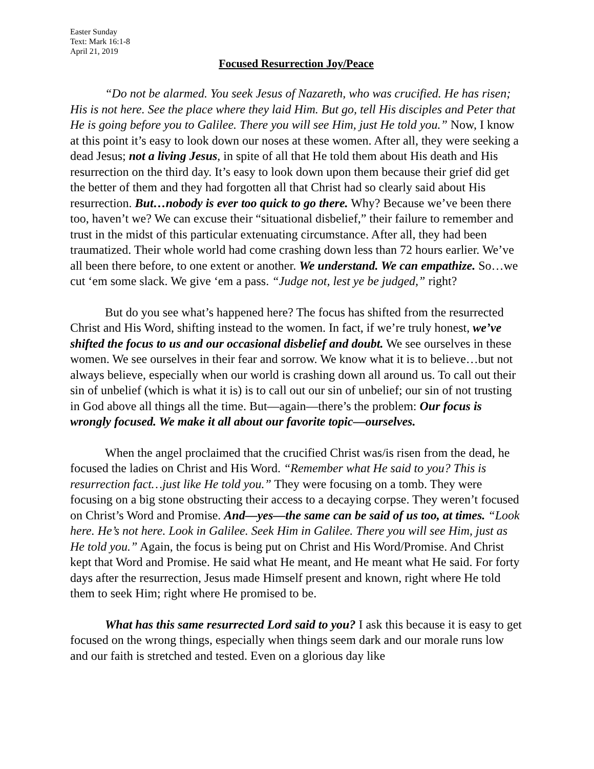Easter Sunday
Text: Mark 16:1-8
April 21, 2019
Focused Resurrection Joy/Peace
“Do not be alarmed. You seek Jesus of Nazareth, who was crucified. He has risen; His is not here. See the place where they laid Him. But go, tell His disciples and Peter that He is going before you to Galilee. There you will see Him, just He told you.” Now, I know at this point it’s easy to look down our noses at these women. After all, they were seeking a dead Jesus; not a living Jesus, in spite of all that He told them about His death and His resurrection on the third day. It’s easy to look down upon them because their grief did get the better of them and they had forgotten all that Christ had so clearly said about His resurrection. But…nobody is ever too quick to go there. Why? Because we’ve been there too, haven’t we? We can excuse their “situational disbelief,” their failure to remember and trust in the midst of this particular extenuating circumstance. After all, they had been traumatized. Their whole world had come crashing down less than 72 hours earlier. We’ve all been there before, to one extent or another. We understand. We can empathize. So…we cut ‘em some slack. We give ‘em a pass. “Judge not, lest ye be judged,” right?
But do you see what’s happened here? The focus has shifted from the resurrected Christ and His Word, shifting instead to the women. In fact, if we’re truly honest, we’ve shifted the focus to us and our occasional disbelief and doubt. We see ourselves in these women. We see ourselves in their fear and sorrow. We know what it is to believe…but not always believe, especially when our world is crashing down all around us. To call out their sin of unbelief (which is what it is) is to call out our sin of unbelief; our sin of not trusting in God above all things all the time. But—again—there’s the problem: Our focus is wrongly focused. We make it all about our favorite topic—ourselves.
When the angel proclaimed that the crucified Christ was/is risen from the dead, he focused the ladies on Christ and His Word. “Remember what He said to you? This is resurrection fact…just like He told you.” They were focusing on a tomb. They were focusing on a big stone obstructing their access to a decaying corpse. They weren’t focused on Christ’s Word and Promise. And—yes—the same can be said of us too, at times. “Look here. He’s not here. Look in Galilee. Seek Him in Galilee. There you will see Him, just as He told you.” Again, the focus is being put on Christ and His Word/Promise. And Christ kept that Word and Promise. He said what He meant, and He meant what He said. For forty days after the resurrection, Jesus made Himself present and known, right where He told them to seek Him; right where He promised to be.
What has this same resurrected Lord said to you? I ask this because it is easy to get focused on the wrong things, especially when things seem dark and our morale runs low and our faith is stretched and tested. Even on a glorious day like